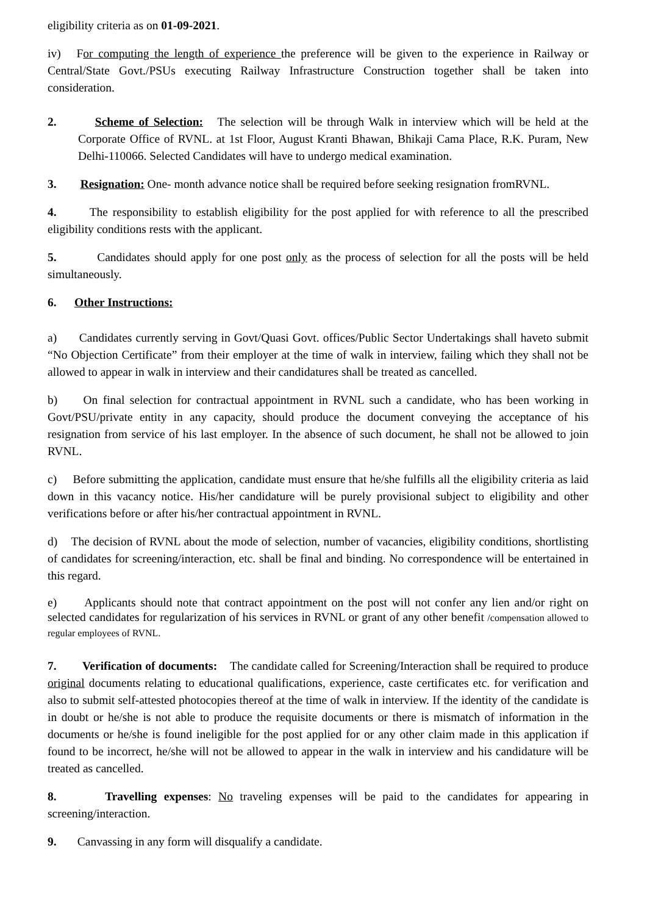eligibility criteria as on 01-09-2021.
iv) For computing the length of experience the preference will be given to the experience in Railway or Central/State Govt./PSUs executing Railway Infrastructure Construction together shall be taken into consideration.
2. Scheme of Selection: The selection will be through Walk in interview which will be held at the Corporate Office of RVNL. at 1st Floor, August Kranti Bhawan, Bhikaji Cama Place, R.K. Puram, New Delhi-110066. Selected Candidates will have to undergo medical examination.
3. Resignation: One- month advance notice shall be required before seeking resignation fromRVNL.
4. The responsibility to establish eligibility for the post applied for with reference to all the prescribed eligibility conditions rests with the applicant.
5. Candidates should apply for one post only as the process of selection for all the posts will be held simultaneously.
6. Other Instructions:
a) Candidates currently serving in Govt/Quasi Govt. offices/Public Sector Undertakings shall haveto submit “No Objection Certificate” from their employer at the time of walk in interview, failing which they shall not be allowed to appear in walk in interview and their candidatures shall be treated as cancelled.
b) On final selection for contractual appointment in RVNL such a candidate, who has been working in Govt/PSU/private entity in any capacity, should produce the document conveying the acceptance of his resignation from service of his last employer. In the absence of such document, he shall not be allowed to join RVNL.
c) Before submitting the application, candidate must ensure that he/she fulfills all the eligibility criteria as laid down in this vacancy notice. His/her candidature will be purely provisional subject to eligibility and other verifications before or after his/her contractual appointment in RVNL.
d) The decision of RVNL about the mode of selection, number of vacancies, eligibility conditions, shortlisting of candidates for screening/interaction, etc. shall be final and binding. No correspondence will be entertained in this regard.
e) Applicants should note that contract appointment on the post will not confer any lien and/or right on selected candidates for regularization of his services in RVNL or grant of any other benefit /compensation allowed to regular employees of RVNL.
7. Verification of documents: The candidate called for Screening/Interaction shall be required to produce original documents relating to educational qualifications, experience, caste certificates etc. for verification and also to submit self-attested photocopies thereof at the time of walk in interview. If the identity of the candidate is in doubt or he/she is not able to produce the requisite documents or there is mismatch of information in the documents or he/she is found ineligible for the post applied for or any other claim made in this application if found to be incorrect, he/she will not be allowed to appear in the walk in interview and his candidature will be treated as cancelled.
8. Travelling expenses: No traveling expenses will be paid to the candidates for appearing in screening/interaction.
9. Canvassing in any form will disqualify a candidate.